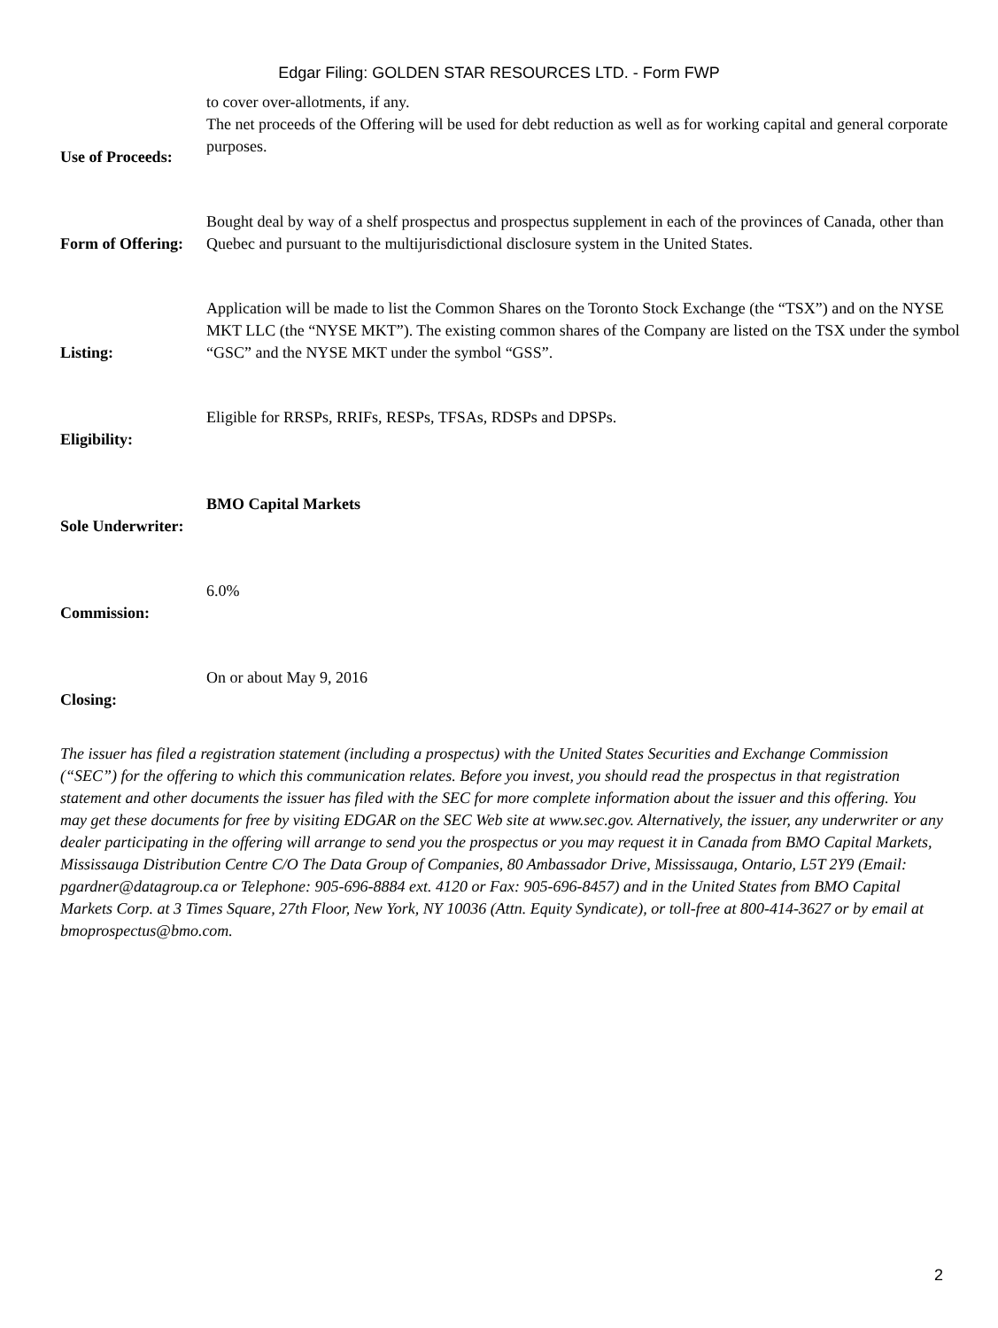Edgar Filing: GOLDEN STAR RESOURCES LTD. - Form FWP
| | to cover over-allotments, if any. |
| Use of Proceeds: | The net proceeds of the Offering will be used for debt reduction as well as for working capital and general corporate purposes. |
| Form of Offering: | Bought deal by way of a shelf prospectus and prospectus supplement in each of the provinces of Canada, other than Quebec and pursuant to the multijurisdictional disclosure system in the United States. |
| Listing: | Application will be made to list the Common Shares on the Toronto Stock Exchange (the “TSX”) and on the NYSE MKT LLC (the “NYSE MKT”). The existing common shares of the Company are listed on the TSX under the symbol “GSC” and the NYSE MKT under the symbol “GSS”. |
| Eligibility: | Eligible for RRSPs, RRIFs, RESPs, TFSAs, RDSPs and DPSPs. |
| Sole Underwriter: | BMO Capital Markets |
| Commission: | 6.0% |
| Closing: | On or about May 9, 2016 |
The issuer has filed a registration statement (including a prospectus) with the United States Securities and Exchange Commission (“SEC”) for the offering to which this communication relates. Before you invest, you should read the prospectus in that registration statement and other documents the issuer has filed with the SEC for more complete information about the issuer and this offering. You may get these documents for free by visiting EDGAR on the SEC Web site at www.sec.gov. Alternatively, the issuer, any underwriter or any dealer participating in the offering will arrange to send you the prospectus or you may request it in Canada from BMO Capital Markets, Mississauga Distribution Centre C/O The Data Group of Companies, 80 Ambassador Drive, Mississauga, Ontario, L5T 2Y9 (Email: pgardner@datagroup.ca or Telephone: 905-696-8884 ext. 4120 or Fax: 905-696-8457) and in the United States from BMO Capital Markets Corp. at 3 Times Square, 27th Floor, New York, NY 10036 (Attn. Equity Syndicate), or toll-free at 800-414-3627 or by email at bmoprospectus@bmo.com.
2